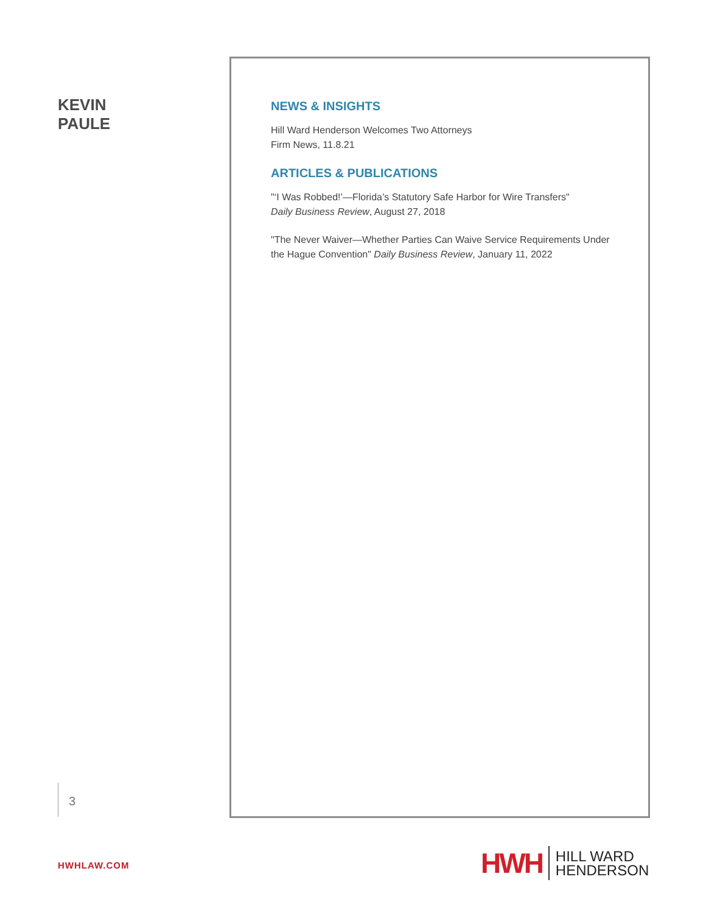KEVIN
PAULE
NEWS & INSIGHTS
Hill Ward Henderson Welcomes Two Attorneys
Firm News, 11.8.21
ARTICLES & PUBLICATIONS
"‘I Was Robbed!’—Florida’s Statutory Safe Harbor for Wire Transfers"
Daily Business Review, August 27, 2018
"The Never Waiver—Whether Parties Can Waive Service Requirements Under the Hague Convention" Daily Business Review, January 11, 2022
3
HWHLAW.COM
HWH HILL WARD
HENDERSON